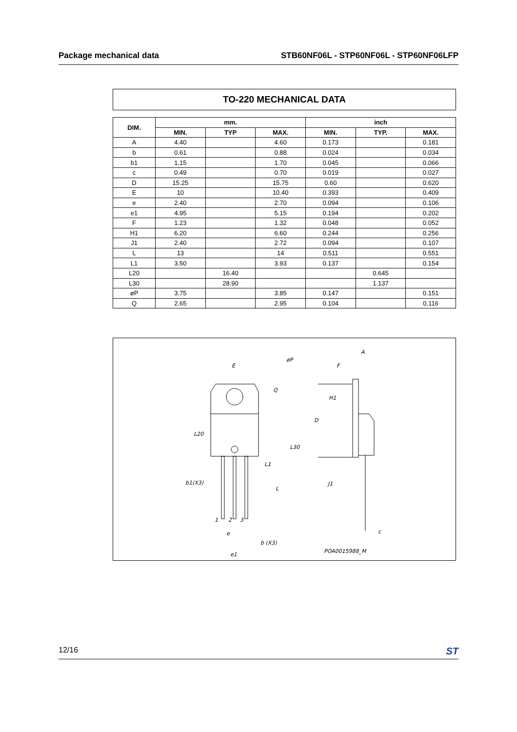Package mechanical data STB60NF06L - STP60NF06L - STP60NF06LFP
TO-220 MECHANICAL DATA
| DIM. | mm. | | | inch | | |
| --- | --- | --- | --- | --- | --- | --- |
| | MIN. | TYP | MAX. | MIN. | TYP. | MAX. |
| A | 4.40 | | 4.60 | 0.173 | | 0.181 |
| b | 0.61 | | 0.88 | 0.024 | | 0.034 |
| b1 | 1.15 | | 1.70 | 0.045 | | 0.066 |
| c | 0.49 | | 0.70 | 0.019 | | 0.027 |
| D | 15.25 | | 15.75 | 0.60 | | 0.620 |
| E | 10 | | 10.40 | 0.393 | | 0.409 |
| e | 2.40 | | 2.70 | 0.094 | | 0.106 |
| e1 | 4.95 | | 5.15 | 0.194 | | 0.202 |
| F | 1.23 | | 1.32 | 0.048 | | 0.052 |
| H1 | 6.20 | | 6.60 | 0.244 | | 0.256 |
| J1 | 2.40 | | 2.72 | 0.094 | | 0.107 |
| L | 13 | | 14 | 0.511 | | 0.551 |
| L1 | 3.50 | | 3.93 | 0.137 | | 0.154 |
| L20 | | 16.40 | | | 0.645 | |
| L30 | | 28.90 | | | 1.137 | |
| øP | 3.75 | | 3.85 | 0.147 | | 0.151 |
| Q | 2.65 | | 2.95 | 0.104 | | 0.116 |
E
øP
Q
L20
L30
L1
b1(X3)
L
1
2
3
e
b (X3)
e1
A
F
H1
D
J1
c
POA0015988_M
12/16 ST